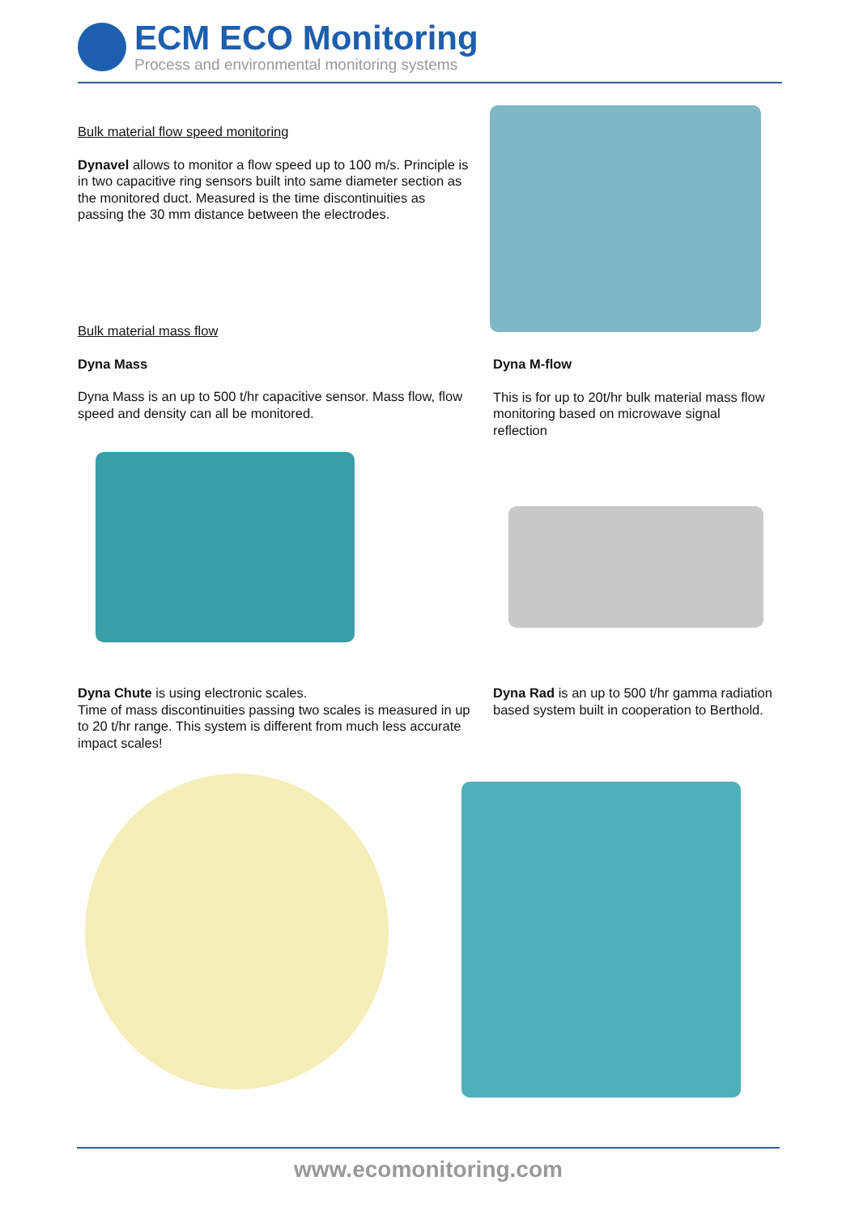ECM ECO Monitoring
Process and environmental monitoring systems
Bulk material flow speed monitoring
Dynavel allows to monitor a flow speed up to 100 m/s. Principle is in two capacitive ring sensors built into same diameter section as the monitored duct. Measured is the time discontinuities as passing the 30 mm distance between the electrodes.
Bulk material mass flow
Dyna Mass
Dyna Mass is an up to 500 t/hr capacitive sensor. Mass flow, flow speed and density can all be monitored.
Dyna M-flow
This is for up to 20t/hr bulk material mass flow monitoring based on microwave signal reflection
Dyna Chute is using electronic scales.
Time of mass discontinuities passing two scales is measured in up to 20 t/hr range. This system is different from much less accurate impact scales!
Dyna Rad is an up to 500 t/hr gamma radiation based system built in cooperation to Berthold.
www.ecomonitoring.com